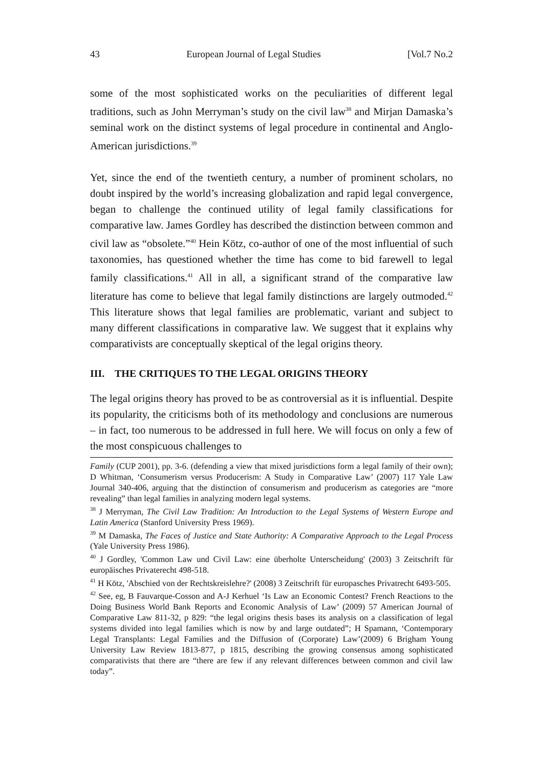43 European Journal of Legal Studies [Vol.7 No.2
some of the most sophisticated works on the peculiarities of different legal traditions, such as John Merryman’s study on the civil law<sup>38</sup> and Mirjan Damaska’s seminal work on the distinct systems of legal procedure in continental and Anglo-American jurisdictions.<sup>39</sup>
Yet, since the end of the twentieth century, a number of prominent scholars, no doubt inspired by the world’s increasing globalization and rapid legal convergence, began to challenge the continued utility of legal family classifications for comparative law. James Gordley has described the distinction between common and civil law as “obsolete.”<sup>40</sup> Hein Kötz, co-author of one of the most influential of such taxonomies, has questioned whether the time has come to bid farewell to legal family classifications.<sup>41</sup> All in all, a significant strand of the comparative law literature has come to believe that legal family distinctions are largely outmoded.<sup>42</sup> This literature shows that legal families are problematic, variant and subject to many different classifications in comparative law. We suggest that it explains why comparativists are conceptually skeptical of the legal origins theory.
III. THE CRITIQUES TO THE LEGAL ORIGINS THEORY
The legal origins theory has proved to be as controversial as it is influential. Despite its popularity, the criticisms both of its methodology and conclusions are numerous – in fact, too numerous to be addressed in full here. We will focus on only a few of the most conspicuous challenges to
Family (CUP 2001), pp. 3-6. (defending a view that mixed jurisdictions form a legal family of their own); D Whitman, ‘Consumerism versus Producerism: A Study in Comparative Law’ (2007) 117 Yale Law Journal 340-406, arguing that the distinction of consumerism and producerism as categories are “more revealing” than legal families in analyzing modern legal systems.
<sup>38</sup> J Merryman, The Civil Law Tradition: An Introduction to the Legal Systems of Western Europe and Latin America (Stanford University Press 1969).
<sup>39</sup> M Damaska, The Faces of Justice and State Authority: A Comparative Approach to the Legal Process (Yale University Press 1986).
<sup>40</sup> J Gordley, 'Common Law und Civil Law: eine überholte Unterscheidung' (2003) 3 Zeitschrift für europäisches Privaterecht 498-518.
<sup>41</sup> H Kötz, 'Abschied von der Rechtskreislehre?' (2008) 3 Zeitschrift für europasches Privatrecht 6493-505.
<sup>42</sup> See, eg, B Fauvarque-Cosson and A-J Kerhuel ‘Is Law an Economic Contest? French Reactions to the Doing Business World Bank Reports and Economic Analysis of Law’ (2009) 57 American Journal of Comparative Law 811-32, p 829: “the legal origins thesis bases its analysis on a classification of legal systems divided into legal families which is now by and large outdated”; H Spamann, ‘Contemporary Legal Transplants: Legal Families and the Diffusion of (Corporate) Law’(2009) 6 Brigham Young University Law Review 1813-877, p 1815, describing the growing consensus among sophisticated comparativists that there are “there are few if any relevant differences between common and civil law today”.